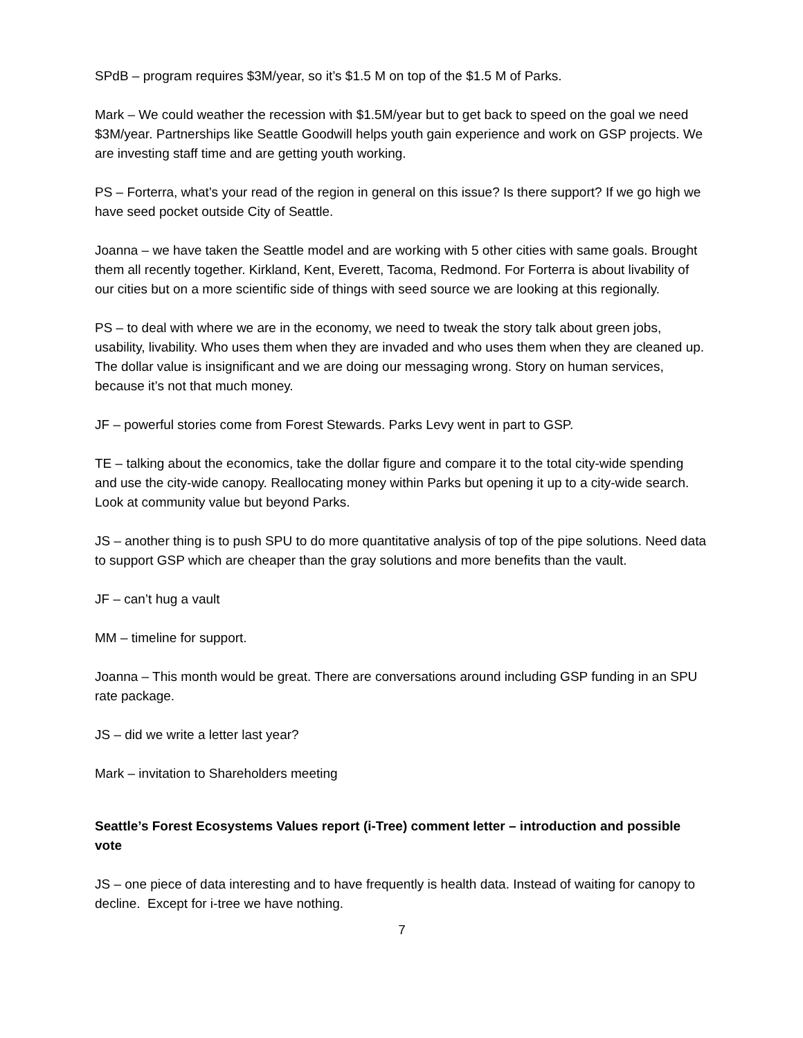SPdB – program requires $3M/year, so it’s $1.5 M on top of the $1.5 M of Parks.
Mark – We could weather the recession with $1.5M/year but to get back to speed on the goal we need $3M/year. Partnerships like Seattle Goodwill helps youth gain experience and work on GSP projects. We are investing staff time and are getting youth working.
PS – Forterra, what’s your read of the region in general on this issue? Is there support? If we go high we have seed pocket outside City of Seattle.
Joanna – we have taken the Seattle model and are working with 5 other cities with same goals. Brought them all recently together. Kirkland, Kent, Everett, Tacoma, Redmond. For Forterra is about livability of our cities but on a more scientific side of things with seed source we are looking at this regionally.
PS – to deal with where we are in the economy, we need to tweak the story talk about green jobs, usability, livability. Who uses them when they are invaded and who uses them when they are cleaned up. The dollar value is insignificant and we are doing our messaging wrong. Story on human services, because it’s not that much money.
JF – powerful stories come from Forest Stewards. Parks Levy went in part to GSP.
TE – talking about the economics, take the dollar figure and compare it to the total city-wide spending and use the city-wide canopy. Reallocating money within Parks but opening it up to a city-wide search. Look at community value but beyond Parks.
JS – another thing is to push SPU to do more quantitative analysis of top of the pipe solutions. Need data to support GSP which are cheaper than the gray solutions and more benefits than the vault.
JF – can’t hug a vault
MM – timeline for support.
Joanna – This month would be great. There are conversations around including GSP funding in an SPU rate package.
JS – did we write a letter last year?
Mark – invitation to Shareholders meeting
Seattle’s Forest Ecosystems Values report (i-Tree) comment letter – introduction and possible vote
JS – one piece of data interesting and to have frequently is health data. Instead of waiting for canopy to decline. Except for i-tree we have nothing.
7